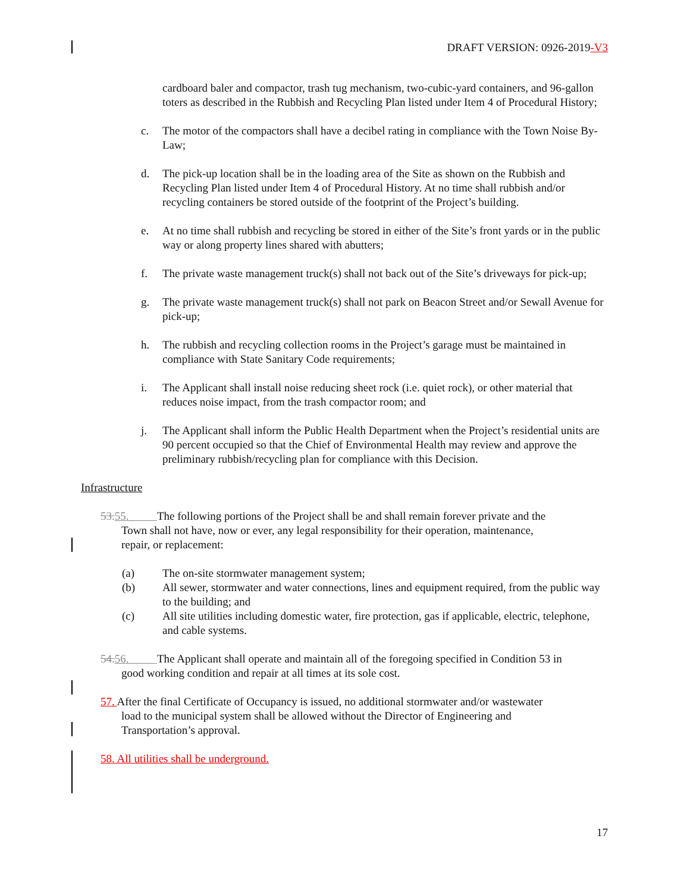DRAFT VERSION: 0926-2019-V3
cardboard baler and compactor, trash tug mechanism, two-cubic-yard containers, and 96-gallon toters as described in the Rubbish and Recycling Plan listed under Item 4 of Procedural History;
c. The motor of the compactors shall have a decibel rating in compliance with the Town Noise By-Law;
d. The pick-up location shall be in the loading area of the Site as shown on the Rubbish and Recycling Plan listed under Item 4 of Procedural History. At no time shall rubbish and/or recycling containers be stored outside of the footprint of the Project’s building.
e. At no time shall rubbish and recycling be stored in either of the Site’s front yards or in the public way or along property lines shared with abutters;
f. The private waste management truck(s) shall not back out of the Site’s driveways for pick-up;
g. The private waste management truck(s) shall not park on Beacon Street and/or Sewall Avenue for pick-up;
h. The rubbish and recycling collection rooms in the Project’s garage must be maintained in compliance with State Sanitary Code requirements;
i. The Applicant shall install noise reducing sheet rock (i.e. quiet rock), or other material that reduces noise impact, from the trash compactor room; and
j. The Applicant shall inform the Public Health Department when the Project’s residential units are 90 percent occupied so that the Chief of Environmental Health may review and approve the preliminary rubbish/recycling plan for compliance with this Decision.
Infrastructure
53. 55. The following portions of the Project shall be and shall remain forever private and the
Town shall not have, now or ever, any legal responsibility for their operation, maintenance,
repair, or replacement:
(a) The on-site stormwater management system;
(b) All sewer, stormwater and water connections, lines and equipment required, from the public way to the building; and
(c) All site utilities including domestic water, fire protection, gas if applicable, electric, telephone, and cable systems.
54. 56. The Applicant shall operate and maintain all of the foregoing specified in Condition 53 in
good working condition and repair at all times at its sole cost.
57. After the final Certificate of Occupancy is issued, no additional stormwater and/or wastewater
load to the municipal system shall be allowed without the Director of Engineering and
Transportation’s approval.
58. All utilities shall be underground.
17